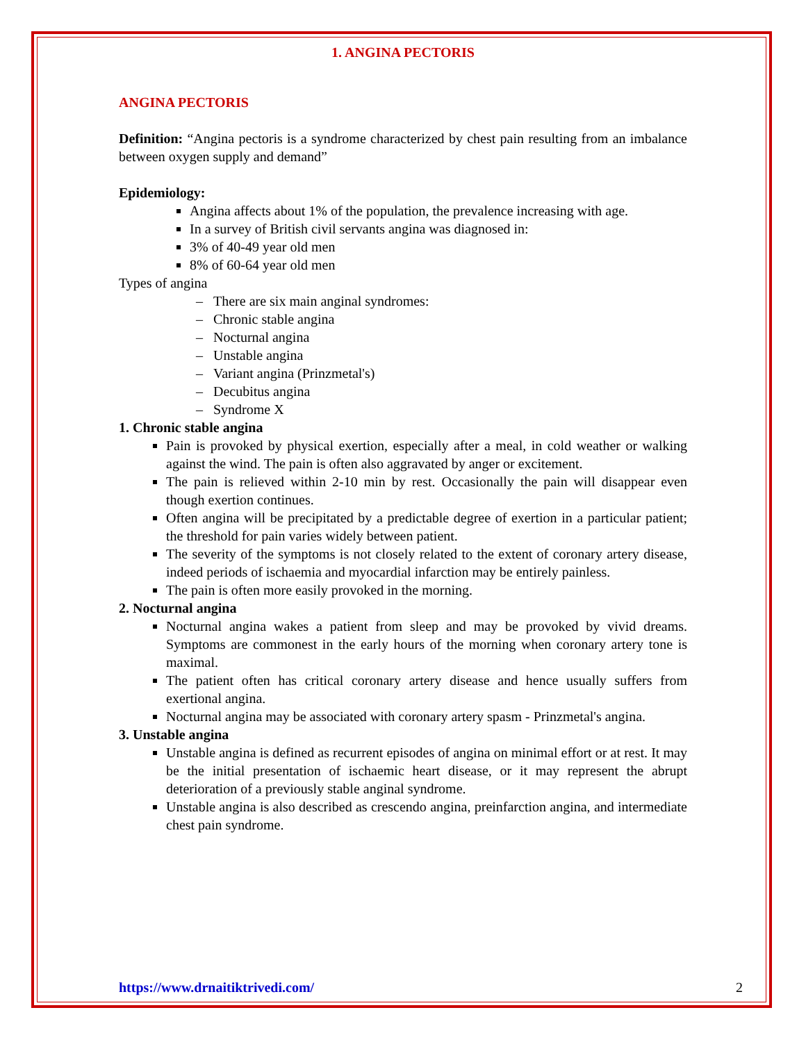1. ANGINA PECTORIS
ANGINA PECTORIS
Definition: “Angina pectoris is a syndrome characterized by chest pain resulting from an imbalance between oxygen supply and demand”
Epidemiology:
Angina affects about 1% of the population, the prevalence increasing with age.
In a survey of British civil servants angina was diagnosed in:
3% of 40-49 year old men
8% of 60-64 year old men
Types of angina
There are six main anginal syndromes:
Chronic stable angina
Nocturnal angina
Unstable angina
Variant angina (Prinzmetal's)
Decubitus angina
Syndrome X
1. Chronic stable angina
Pain is provoked by physical exertion, especially after a meal, in cold weather or walking against the wind. The pain is often also aggravated by anger or excitement.
The pain is relieved within 2-10 min by rest. Occasionally the pain will disappear even though exertion continues.
Often angina will be precipitated by a predictable degree of exertion in a particular patient; the threshold for pain varies widely between patient.
The severity of the symptoms is not closely related to the extent of coronary artery disease, indeed periods of ischaemia and myocardial infarction may be entirely painless.
The pain is often more easily provoked in the morning.
2. Nocturnal angina
Nocturnal angina wakes a patient from sleep and may be provoked by vivid dreams. Symptoms are commonest in the early hours of the morning when coronary artery tone is maximal.
The patient often has critical coronary artery disease and hence usually suffers from exertional angina.
Nocturnal angina may be associated with coronary artery spasm - Prinzmetal's angina.
3. Unstable angina
Unstable angina is defined as recurrent episodes of angina on minimal effort or at rest. It may be the initial presentation of ischaemic heart disease, or it may represent the abrupt deterioration of a previously stable anginal syndrome.
Unstable angina is also described as crescendo angina, preinfarction angina, and intermediate chest pain syndrome.
https://www.drnaitiktrivedi.com/ 2